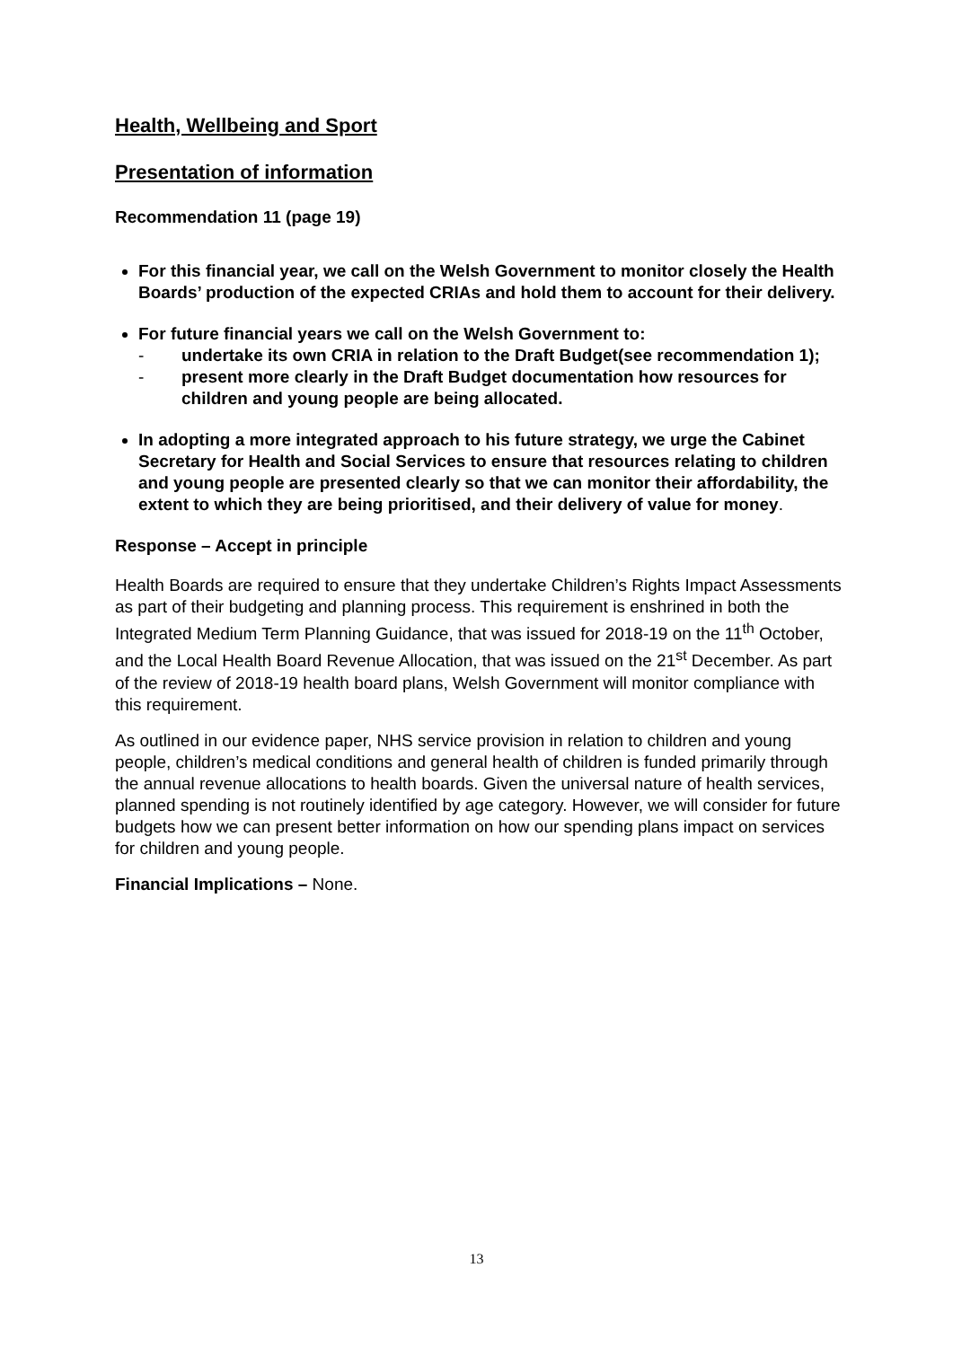Health, Wellbeing and Sport
Presentation of information
Recommendation 11 (page 19)
For this financial year, we call on the Welsh Government to monitor closely the Health Boards’ production of the expected CRIAs and hold them to account for their delivery.
For future financial years we call on the Welsh Government to:
- undertake its own CRIA in relation to the Draft Budget(see recommendation 1);
- present more clearly in the Draft Budget documentation how resources for children and young people are being allocated.
In adopting a more integrated approach to his future strategy, we urge the Cabinet Secretary for Health and Social Services to ensure that resources relating to children and young people are presented clearly so that we can monitor their affordability, the extent to which they are being prioritised, and their delivery of value for money.
Response – Accept in principle
Health Boards are required to ensure that they undertake Children’s Rights Impact Assessments as part of their budgeting and planning process. This requirement is enshrined in both the Integrated Medium Term Planning Guidance, that was issued for 2018-19 on the 11<sup>th</sup> October, and the Local Health Board Revenue Allocation, that was issued on the 21<sup>st</sup> December. As part of the review of 2018-19 health board plans, Welsh Government will monitor compliance with this requirement.
As outlined in our evidence paper, NHS service provision in relation to children and young people, children’s medical conditions and general health of children is funded primarily through the annual revenue allocations to health boards. Given the universal nature of health services, planned spending is not routinely identified by age category. However, we will consider for future budgets how we can present better information on how our spending plans impact on services for children and young people.
Financial Implications – None.
13